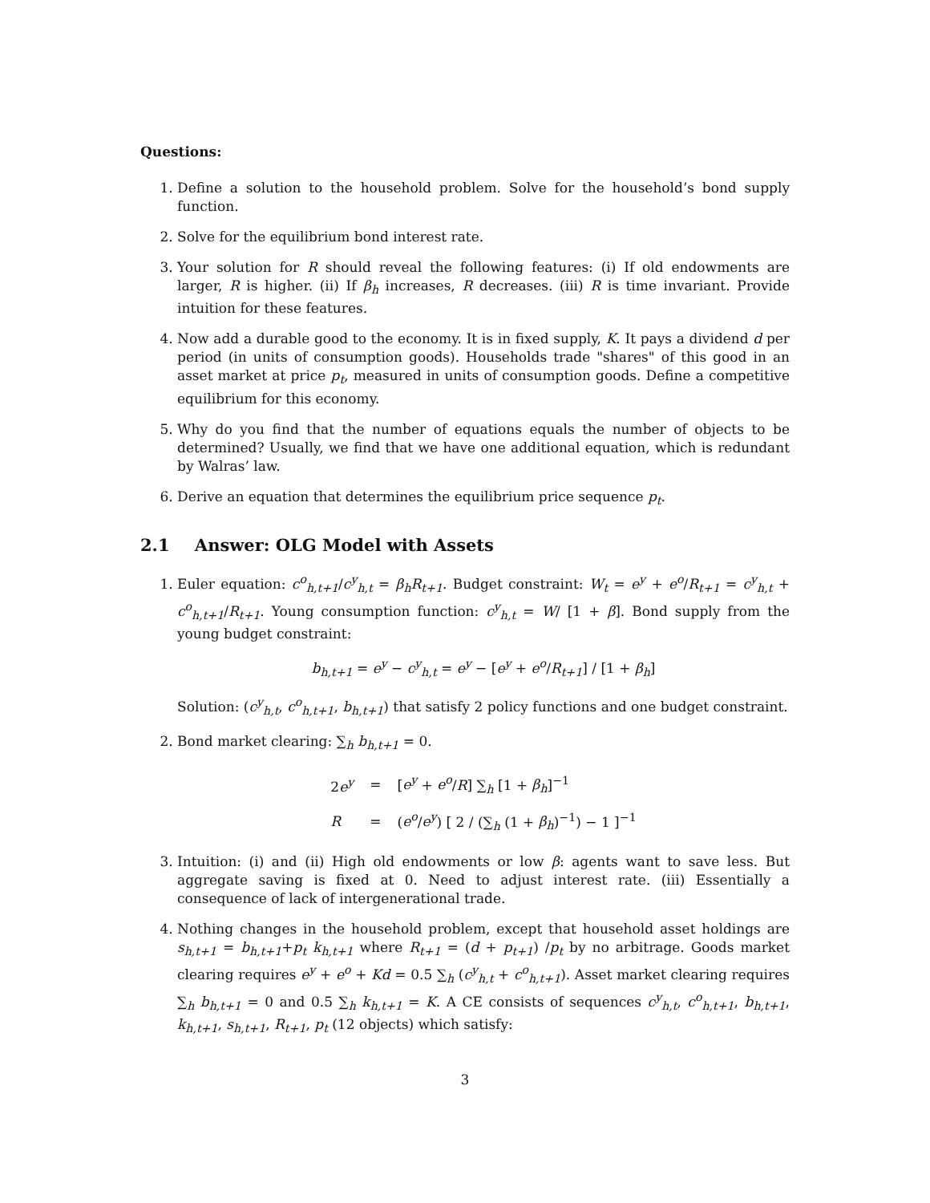Questions:
1. Define a solution to the household problem. Solve for the household’s bond supply function.
2. Solve for the equilibrium bond interest rate.
3. Your solution for R should reveal the following features: (i) If old endowments are larger, R is higher. (ii) If β<sub>h</sub> increases, R decreases. (iii) R is time invariant. Provide intuition for these features.
4. Now add a durable good to the economy. It is in fixed supply, K. It pays a dividend d per period (in units of consumption goods). Households trade "shares" of this good in an asset market at price p<sub>t</sub>, measured in units of consumption goods. Define a competitive equilibrium for this economy.
5. Why do you find that the number of equations equals the number of objects to be determined? Usually, we find that we have one additional equation, which is redundant by Walras’ law.
6. Derive an equation that determines the equilibrium price sequence p<sub>t</sub>.
2.1 Answer: OLG Model with Assets
1. Euler equation: c<sup>o</sup><sub>h,t+1</sub>/c<sup>y</sup><sub>h,t</sub> = β<sub>h</sub>R<sub>t+1</sub>. Budget constraint: W<sub>t</sub> = e<sup>y</sup> + e<sup>o</sup>/R<sub>t+1</sub> = c<sup>y</sup><sub>h,t</sub> + c<sup>o</sup><sub>h,t+1</sub>/R<sub>t+1</sub>. Young consumption function: c<sup>y</sup><sub>h,t</sub> = W/ [1 + β]. Bond supply from the young budget constraint:
b<sub>h,t+1</sub> = e<sup>y</sup> − c<sup>y</sup><sub>h,t</sub> = e<sup>y</sup> − [e<sup>y</sup> + e<sup>o</sup>/R<sub>t+1</sub>] / [1 + β<sub>h</sub>]
Solution: (c<sup>y</sup><sub>h,t</sub>, c<sup>o</sup><sub>h,t+1</sub>, b<sub>h,t+1</sub>) that satisfy 2 policy functions and one budget constraint.
2. Bond market clearing: ∑<sub>h</sub> b<sub>h,t+1</sub> = 0.
| 2 e<sup>y</sup> | = | [ e<sup>y</sup> + e<sup>o</sup> / R ] ∑<sub>h</sub> [1 + β<sub>h</sub> ]<sup>−1</sup> |
| R | = | ( e<sup>o</sup> / e<sup>y</sup> ) [ 2 / (∑<sub>h</sub> (1 + β<sub>h</sub> )<sup>−1</sup>) − 1 ]<sup>−1</sup> |
3. Intuition: (i) and (ii) High old endowments or low β: agents want to save less. But aggregate saving is fixed at 0. Need to adjust interest rate. (iii) Essentially a consequence of lack of intergenerational trade.
4. Nothing changes in the household problem, except that household asset holdings are s<sub>h,t+1</sub> = b<sub>h,t+1</sub>+p<sub>t</sub> k<sub>h,t+1</sub> where R<sub>t+1</sub> = (d + p<sub>t+1</sub>) /p<sub>t</sub> by no arbitrage. Goods market clearing requires e<sup>y</sup> + e<sup>o</sup> + Kd = 0.5 ∑<sub>h</sub> (c<sup>y</sup><sub>h,t</sub> + c<sup>o</sup><sub>h,t+1</sub>). Asset market clearing requires ∑<sub>h</sub> b<sub>h,t+1</sub> = 0 and 0.5 ∑<sub>h</sub> k<sub>h,t+1</sub> = K. A CE consists of sequences c<sup>y</sup><sub>h,t</sub>, c<sup>o</sup><sub>h,t+1</sub>, b<sub>h,t+1</sub>, k<sub>h,t+1</sub>, s<sub>h,t+1</sub>, R<sub>t+1</sub>, p<sub>t</sub> (12 objects) which satisfy:
3